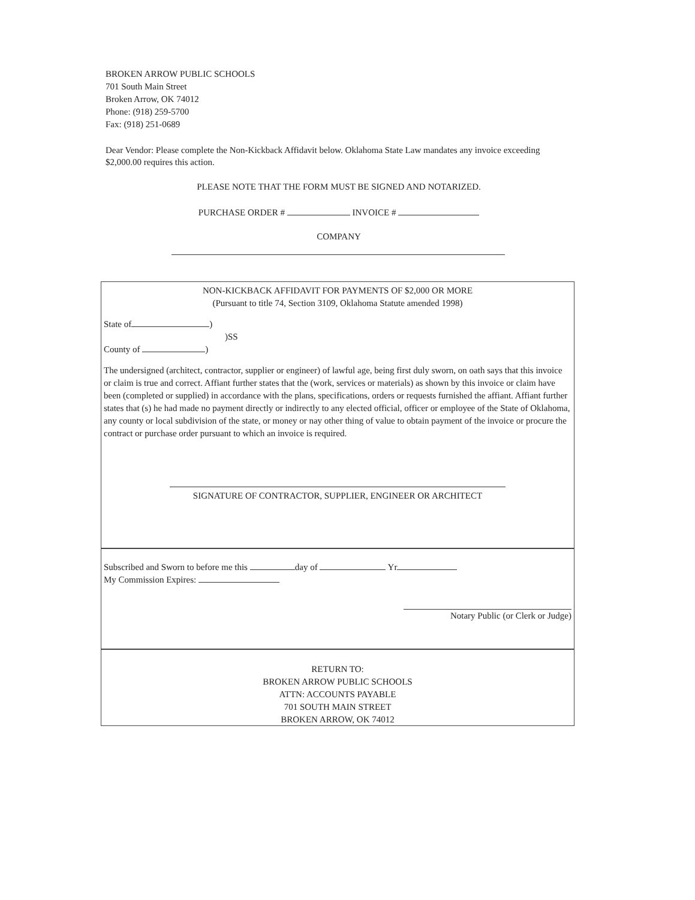BROKEN ARROW PUBLIC SCHOOLS
701 South Main Street
Broken Arrow, OK 74012
Phone: (918) 259-5700
Fax: (918) 251-0689
Dear Vendor: Please complete the Non-Kickback Affidavit below. Oklahoma State Law mandates any invoice exceeding $2,000.00 requires this action.
PLEASE NOTE THAT THE FORM MUST BE SIGNED AND NOTARIZED.
PURCHASE ORDER # INVOICE #
COMPANY
NON-KICKBACK AFFIDAVIT FOR PAYMENTS OF $2,000 OR MORE
(Pursuant to title 74, Section 3109, Oklahoma Statute amended 1998)
State of )
)SS
County of )
The undersigned (architect, contractor, supplier or engineer) of lawful age, being first duly sworn, on oath says that this invoice or claim is true and correct. Affiant further states that the (work, services or materials) as shown by this invoice or claim have been (completed or supplied) in accordance with the plans, specifications, orders or requests furnished the affiant. Affiant further states that (s) he had made no payment directly or indirectly to any elected official, officer or employee of the State of Oklahoma, any county or local subdivision of the state, or money or nay other thing of value to obtain payment of the invoice or procure the contract or purchase order pursuant to which an invoice is required.
SIGNATURE OF CONTRACTOR, SUPPLIER, ENGINEER OR ARCHITECT
Subscribed and Sworn to before me this day of Yr
My Commission Expires:
Notary Public (or Clerk or Judge)
RETURN TO:
BROKEN ARROW PUBLIC SCHOOLS
ATTN: ACCOUNTS PAYABLE
701 SOUTH MAIN STREET
BROKEN ARROW, OK 74012